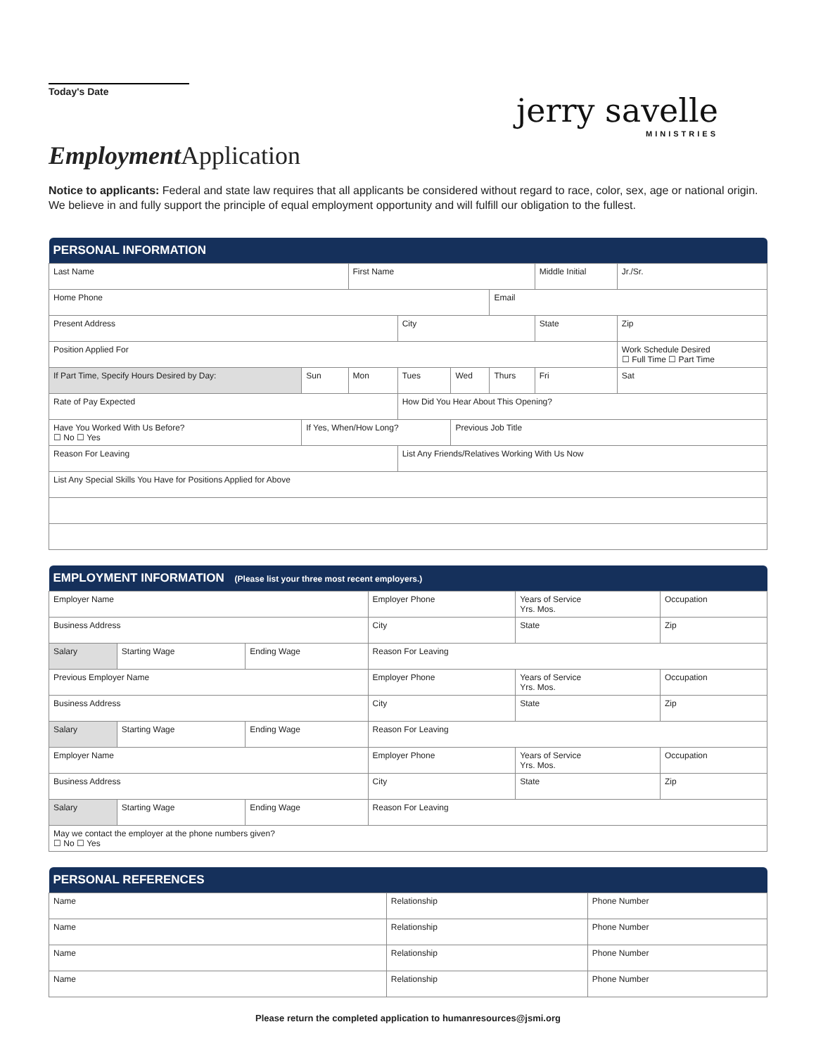Today's Date
jerry savelle
MINISTRIES
Employment Application
Notice to applicants: Federal and state law requires that all applicants be considered without regard to race, color, sex, age or national origin. We believe in and fully support the principle of equal employment opportunity and will fulfill our obligation to the fullest.
| PERSONAL INFORMATION | | | | | | | | |
| --- | --- | --- | --- | --- | --- | --- | --- | --- |
| Last Name | | | First Name | | | | Middle Initial | Jr./Sr. |
| Home Phone | | | | | | Email | | |
| Present Address | | | | City | | | State | Zip |
| Position Applied For | | | | | | | | Work Schedule Desired ☐ Full Time ☐ Part Time |
| If Part Time, Specify Hours Desired by Day: | | Sun | Mon | Tues | Wed | Thurs | Fri | Sat |
| Rate of Pay Expected | | | | How Did You Hear About This Opening? | | | | |
| Have You Worked With Us Before? ☐ No ☐ Yes | If Yes, When/How Long? | | | | Previous Job Title | | | |
| Reason For Leaving | | | | List Any Friends/Relatives Working With Us Now | | | | |
| List Any Special Skills You Have for Positions Applied for Above | | | | | | | | |
| EMPLOYMENT INFORMATION (Please list your three most recent employers.) | | | | | | |
| --- | --- | --- | --- | --- | --- | --- |
| Employer Name | | | Employer Phone | | Years of Service Yrs. Mos. | Occupation |
| Business Address | | | | City | State | Zip |
| Salary | Starting Wage | Ending Wage | Reason For Leaving | | | |
| Previous Employer Name | | | Employer Phone | | Years of Service Yrs. Mos. | Occupation |
| Business Address | | | | City | State | Zip |
| Salary | Starting Wage | Ending Wage | Reason For Leaving | | | |
| Employer Name | | | Employer Phone | | Years of Service Yrs. Mos. | Occupation |
| Business Address | | | | City | State | Zip |
| Salary | Starting Wage | Ending Wage | Reason For Leaving | | | |
| May we contact the employer at the phone numbers given? ☐ No ☐ Yes | | | | | | |
| PERSONAL REFERENCES | | |
| --- | --- | --- |
| Name | Relationship | Phone Number |
| Name | Relationship | Phone Number |
| Name | Relationship | Phone Number |
| Name | Relationship | Phone Number |
Please return the completed application to humanresources@jsmi.org